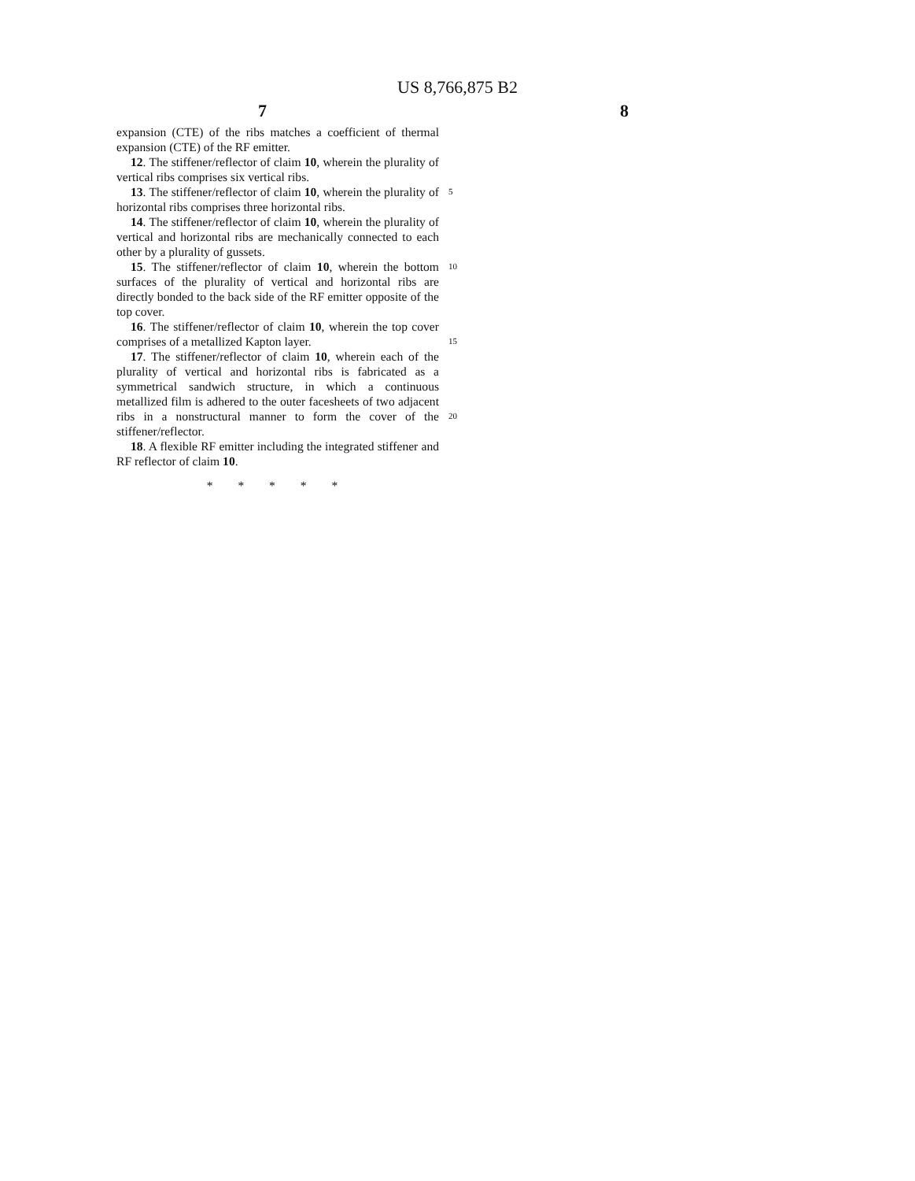US 8,766,875 B2
7 8
expansion (CTE) of the ribs matches a coefficient of thermal expansion (CTE) of the RF emitter.
12. The stiffener/reflector of claim 10, wherein the plurality of vertical ribs comprises six vertical ribs.
5 13. The stiffener/reflector of claim 10, wherein the plurality of horizontal ribs comprises three horizontal ribs.
14. The stiffener/reflector of claim 10, wherein the plurality of vertical and horizontal ribs are mechanically connected to each other by a plurality of gussets.
10 15. The stiffener/reflector of claim 10, wherein the bottom surfaces of the plurality of vertical and horizontal ribs are directly bonded to the back side of the RF emitter opposite of the top cover.
15
16. The stiffener/reflector of claim 10, wherein the top cover comprises of a metallized Kapton layer.
20
17. The stiffener/reflector of claim 10, wherein each of the plurality of vertical and horizontal ribs is fabricated as a symmetrical sandwich structure, in which a continuous metallized film is adhered to the outer facesheets of two adjacent ribs in a nonstructural manner to form the cover of the stiffener/reflector.
18. A flexible RF emitter including the integrated stiffener and RF reflector of claim 10.
* * * * *